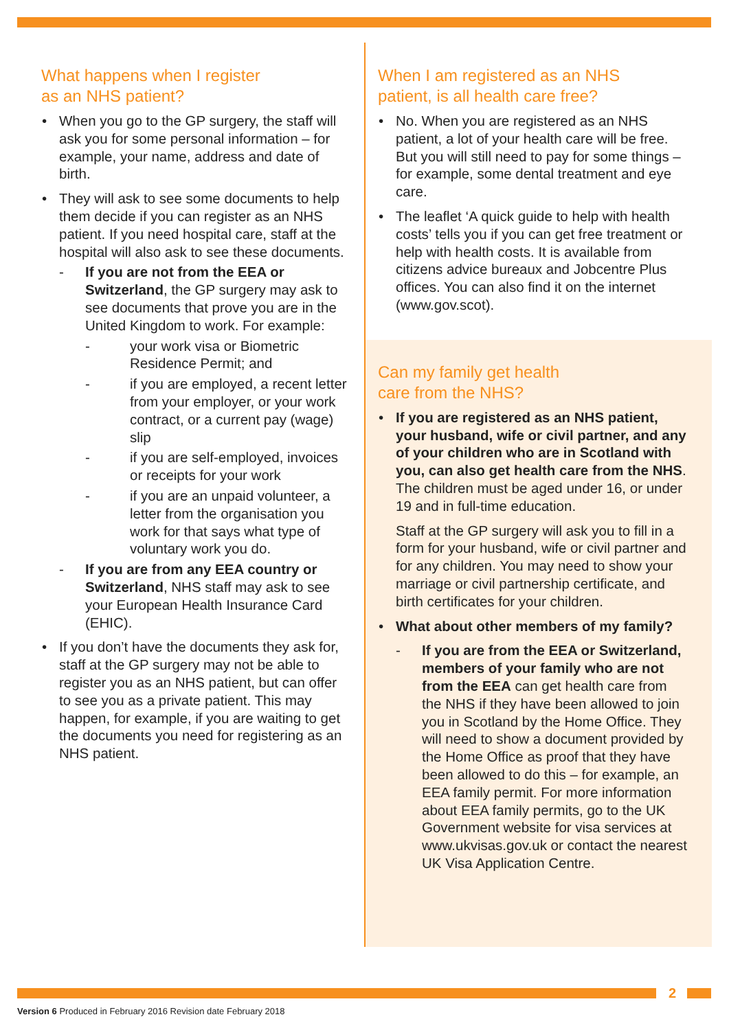What happens when I register
as an NHS patient?
When you go to the GP surgery, the staff will ask you for some personal information – for example, your name, address and date of birth.
They will ask to see some documents to help them decide if you can register as an NHS patient. If you need hospital care, staff at the hospital will also ask to see these documents.
- If you are not from the EEA or Switzerland, the GP surgery may ask to see documents that prove you are in the United Kingdom to work. For example:
- your work visa or Biometric Residence Permit; and
- if you are employed, a recent letter from your employer, or your work contract, or a current pay (wage) slip
- if you are self-employed, invoices or receipts for your work
- if you are an unpaid volunteer, a letter from the organisation you work for that says what type of voluntary work you do.
- If you are from any EEA country or Switzerland, NHS staff may ask to see your European Health Insurance Card (EHIC).
If you don’t have the documents they ask for, staff at the GP surgery may not be able to register you as an NHS patient, but can offer to see you as a private patient. This may happen, for example, if you are waiting to get the documents you need for registering as an NHS patient.
When I am registered as an NHS
patient, is all health care free?
No. When you are registered as an NHS patient, a lot of your health care will be free. But you will still need to pay for some things – for example, some dental treatment and eye care.
The leaflet ‘A quick guide to help with health costs’ tells you if you can get free treatment or help with health costs. It is available from citizens advice bureaux and Jobcentre Plus offices. You can also find it on the internet (www.gov.scot).
Can my family get health
care from the NHS?
If you are registered as an NHS patient, your husband, wife or civil partner, and any of your children who are in Scotland with you, can also get health care from the NHS. The children must be aged under 16, or under 19 and in full-time education.
Staff at the GP surgery will ask you to fill in a form for your husband, wife or civil partner and for any children. You may need to show your marriage or civil partnership certificate, and birth certificates for your children.
What about other members of my family?
- If you are from the EEA or Switzerland, members of your family who are not from the EEA can get health care from the NHS if they have been allowed to join you in Scotland by the Home Office. They will need to show a document provided by the Home Office as proof that they have been allowed to do this – for example, an EEA family permit. For more information about EEA family permits, go to the UK Government website for visa services at www.ukvisas.gov.uk or contact the nearest UK Visa Application Centre.
2
Version 6 Produced in February 2016 Revision date February 2018